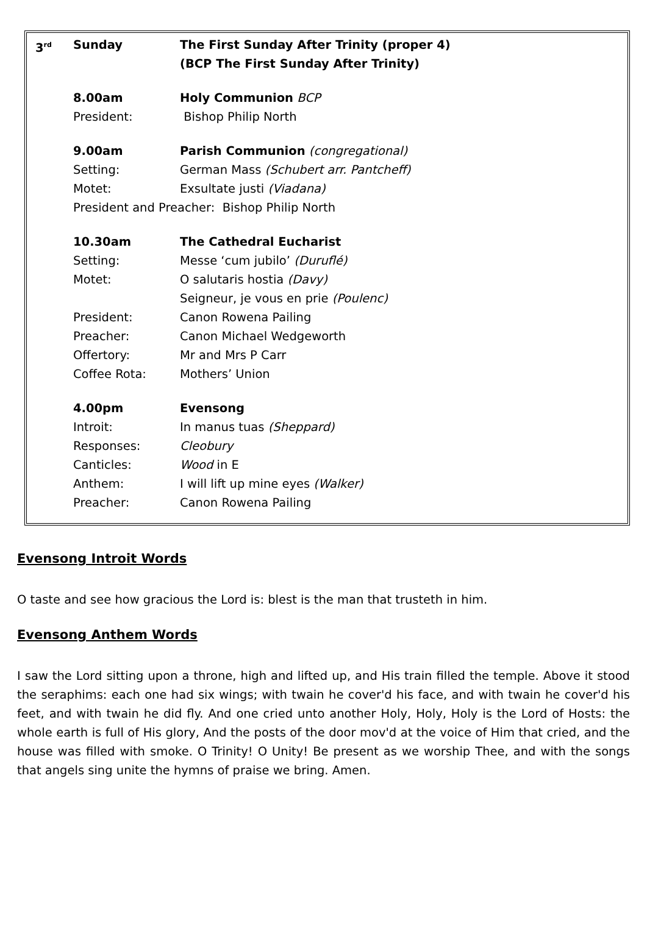3<sup>rd</sup>
Sunday The First Sunday After Trinity (proper 4)
(BCP The First Sunday After Trinity)
8.00am Holy Communion BCP
President: Bishop Philip North
9.00am Parish Communion (congregational)
Setting: German Mass (Schubert arr. Pantcheff)
Motet: Exsultate justi (Viadana)
President and Preacher: Bishop Philip North
10.30am The Cathedral Eucharist
Setting: Messe ‘cum jubilo’ (Duruflé)
Motet: O salutaris hostia (Davy)
Seigneur, je vous en prie (Poulenc)
President: Canon Rowena Pailing
Preacher: Canon Michael Wedgeworth
Offertory: Mr and Mrs P Carr
Coffee Rota: Mothers’ Union
4.00pm Evensong
Introit: In manus tuas (Sheppard)
Responses: Cleobury
Canticles: Wood in E
Anthem: I will lift up mine eyes (Walker)
Preacher: Canon Rowena Pailing
Evensong Introit Words
O taste and see how gracious the Lord is: blest is the man that trusteth in him.
Evensong Anthem Words
I saw the Lord sitting upon a throne, high and lifted up, and His train filled the temple. Above it stood the seraphims: each one had six wings; with twain he cover'd his face, and with twain he cover'd his feet, and with twain he did fly. And one cried unto another Holy, Holy, Holy is the Lord of Hosts: the whole earth is full of His glory, And the posts of the door mov'd at the voice of Him that cried, and the house was filled with smoke. O Trinity! O Unity! Be present as we worship Thee, and with the songs that angels sing unite the hymns of praise we bring. Amen.